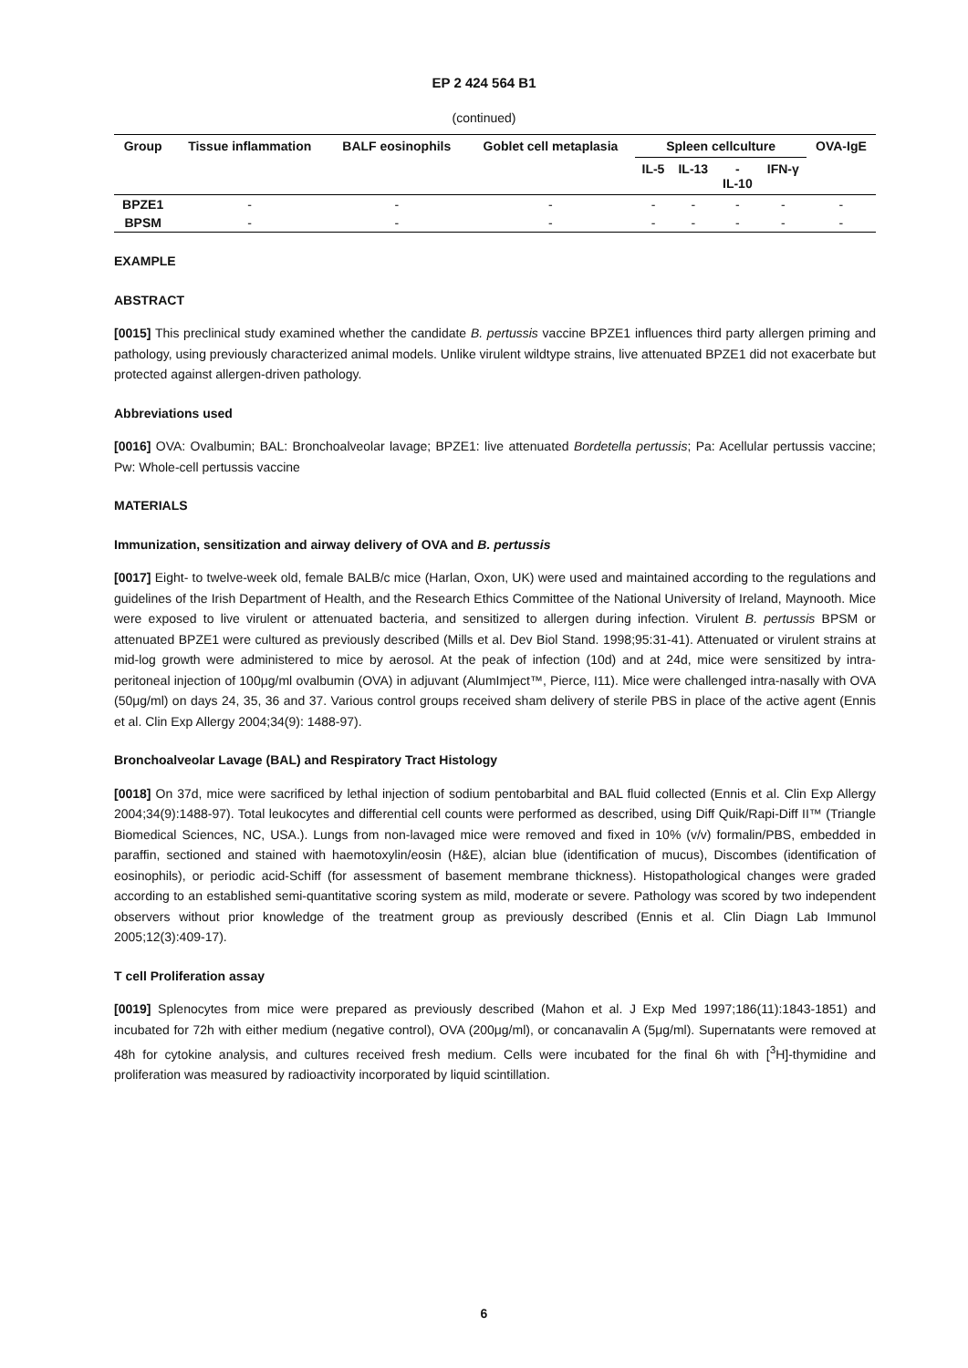EP 2 424 564 B1
(continued)
| Group | Tissue inflammation | BALF eosinophils | Goblet cell metaplasia | Spleen cellculture | | | | OVA-IgE |
| --- | --- | --- | --- | --- | --- | --- | --- | --- |
| | | | | IL-5 | IL-13 | - IL-10 | IFN-γ | |
| BPZE1 | - | - | - | - | - | - | - | - |
| BPSM | - | - | - | - | - | - | - | - |
EXAMPLE
ABSTRACT
[0015] This preclinical study examined whether the candidate B. pertussis vaccine BPZE1 influences third party allergen priming and pathology, using previously characterized animal models. Unlike virulent wildtype strains, live attenuated BPZE1 did not exacerbate but protected against allergen-driven pathology.
Abbreviations used
[0016] OVA: Ovalbumin; BAL: Bronchoalveolar lavage; BPZE1: live attenuated Bordetella pertussis; Pa: Acellular pertussis vaccine; Pw: Whole-cell pertussis vaccine
MATERIALS
Immunization, sensitization and airway delivery of OVA and B. pertussis
[0017] Eight- to twelve-week old, female BALB/c mice (Harlan, Oxon, UK) were used and maintained according to the regulations and guidelines of the Irish Department of Health, and the Research Ethics Committee of the National University of Ireland, Maynooth. Mice were exposed to live virulent or attenuated bacteria, and sensitized to allergen during infection. Virulent B. pertussis BPSM or attenuated BPZE1 were cultured as previously described (Mills et al. Dev Biol Stand. 1998;95:31-41). Attenuated or virulent strains at mid-log growth were administered to mice by aerosol. At the peak of infection (10d) and at 24d, mice were sensitized by intra-peritoneal injection of 100μg/ml ovalbumin (OVA) in adjuvant (AlumImject™, Pierce, I11). Mice were challenged intra-nasally with OVA (50μg/ml) on days 24, 35, 36 and 37. Various control groups received sham delivery of sterile PBS in place of the active agent (Ennis et al. Clin Exp Allergy 2004;34(9): 1488-97).
Bronchoalveolar Lavage (BAL) and Respiratory Tract Histology
[0018] On 37d, mice were sacrificed by lethal injection of sodium pentobarbital and BAL fluid collected (Ennis et al. Clin Exp Allergy 2004;34(9):1488-97). Total leukocytes and differential cell counts were performed as described, using Diff Quik/Rapi-Diff II™ (Triangle Biomedical Sciences, NC, USA.). Lungs from non-lavaged mice were removed and fixed in 10% (v/v) formalin/PBS, embedded in paraffin, sectioned and stained with haemotoxylin/eosin (H&E), alcian blue (identification of mucus), Discombes (identification of eosinophils), or periodic acid-Schiff (for assessment of basement membrane thickness). Histopathological changes were graded according to an established semi-quantitative scoring system as mild, moderate or severe. Pathology was scored by two independent observers without prior knowledge of the treatment group as previously described (Ennis et al. Clin Diagn Lab Immunol 2005;12(3):409-17).
T cell Proliferation assay
[0019] Splenocytes from mice were prepared as previously described (Mahon et al. J Exp Med 1997;186(11):1843-1851) and incubated for 72h with either medium (negative control), OVA (200μg/ml), or concanavalin A (5μg/ml). Supernatants were removed at 48h for cytokine analysis, and cultures received fresh medium. Cells were incubated for the final 6h with [<sup>3</sup>H]-thymidine and proliferation was measured by radioactivity incorporated by liquid scintillation.
6